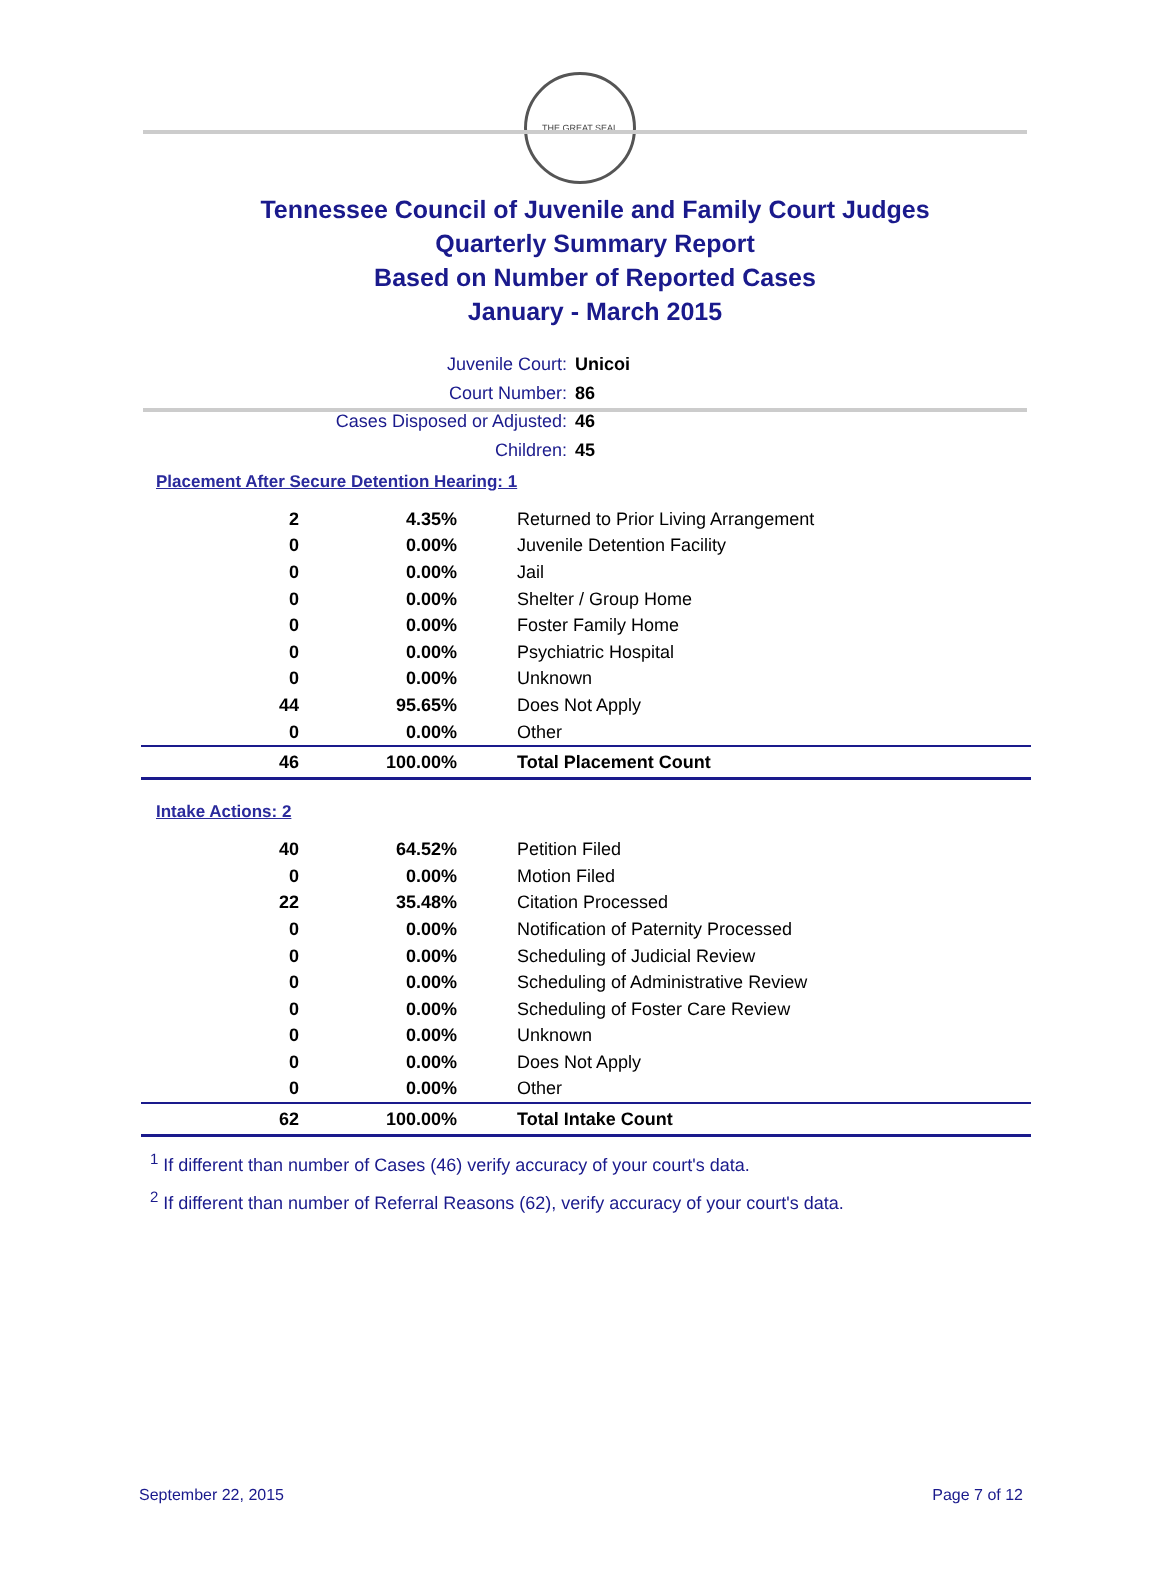THE GREAT SEAL
Tennessee Council of Juvenile and Family Court Judges
Quarterly Summary Report
Based on Number of Reported Cases
January - March 2015
Juvenile Court: Unicoi
Court Number: 86
Cases Disposed or Adjusted: 46
Children: 45
Placement After Secure Detention Hearing: 1
| 2 | 4.35% | Returned to Prior Living Arrangement |
| 0 | 0.00% | Juvenile Detention Facility |
| 0 | 0.00% | Jail |
| 0 | 0.00% | Shelter / Group Home |
| 0 | 0.00% | Foster Family Home |
| 0 | 0.00% | Psychiatric Hospital |
| 0 | 0.00% | Unknown |
| 44 | 95.65% | Does Not Apply |
| 0 | 0.00% | Other |
| 46 | 100.00% | Total Placement Count |
Intake Actions: 2
| 40 | 64.52% | Petition Filed |
| 0 | 0.00% | Motion Filed |
| 22 | 35.48% | Citation Processed |
| 0 | 0.00% | Notification of Paternity Processed |
| 0 | 0.00% | Scheduling of Judicial Review |
| 0 | 0.00% | Scheduling of Administrative Review |
| 0 | 0.00% | Scheduling of Foster Care Review |
| 0 | 0.00% | Unknown |
| 0 | 0.00% | Does Not Apply |
| 0 | 0.00% | Other |
| 62 | 100.00% | Total Intake Count |
<sup>1</sup> If different than number of Cases (46) verify accuracy of your court's data.
<sup>2</sup> If different than number of Referral Reasons (62), verify accuracy of your court's data.
September 22, 2015 Page 7 of 12